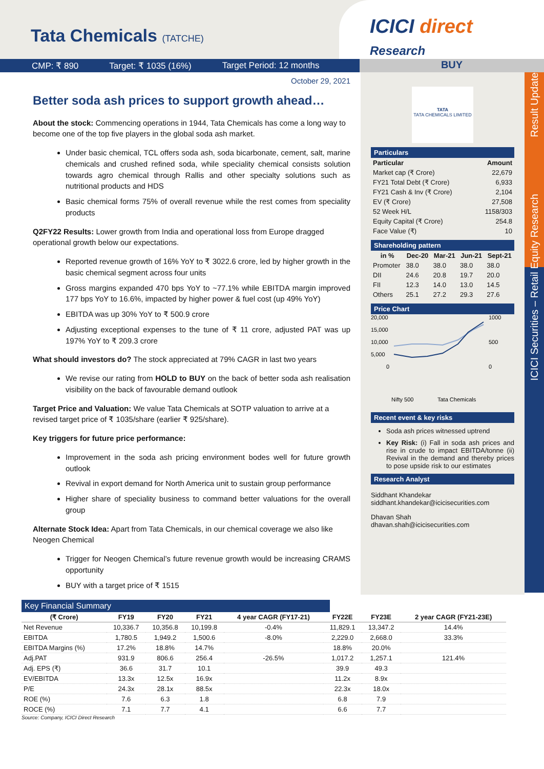Tata Chemicals (TATCHE)
ICICI direct
Research
CMP: ₹ 890 Target: ₹ 1035 (16%) Target Period: 12 months
BUY
October 29, 2021
Better soda ash prices to support growth ahead…
About the stock: Commencing operations in 1944, Tata Chemicals has come a long way to become one of the top five players in the global soda ash market.
Under basic chemical, TCL offers soda ash, soda bicarbonate, cement, salt, marine chemicals and crushed refined soda, while speciality chemical consists solution towards agro chemical through Rallis and other specialty solutions such as nutritional products and HDS
Basic chemical forms 75% of overall revenue while the rest comes from speciality products
Q2FY22 Results: Lower growth from India and operational loss from Europe dragged operational growth below our expectations.
Reported revenue growth of 16% YoY to ₹ 3022.6 crore, led by higher growth in the basic chemical segment across four units
Gross margins expanded 470 bps YoY to ~77.1% while EBITDA margin improved 177 bps YoY to 16.6%, impacted by higher power & fuel cost (up 49% YoY)
EBITDA was up 30% YoY to ₹ 500.9 crore
Adjusting exceptional expenses to the tune of ₹ 11 crore, adjusted PAT was up 197% YoY to ₹ 209.3 crore
What should investors do? The stock appreciated at 79% CAGR in last two years
We revise our rating from HOLD to BUY on the back of better soda ash realisation visibility on the back of favourable demand outlook
Target Price and Valuation: We value Tata Chemicals at SOTP valuation to arrive at a revised target price of ₹ 1035/share (earlier ₹ 925/share).
Key triggers for future price performance:
Improvement in the soda ash pricing environment bodes well for future growth outlook
Revival in export demand for North America unit to sustain group performance
Higher share of speciality business to command better valuations for the overall group
Alternate Stock Idea: Apart from Tata Chemicals, in our chemical coverage we also like Neogen Chemical
Trigger for Neogen Chemical’s future revenue growth would be increasing CRAMS opportunity
BUY with a target price of ₹ 1515
TATA
TATA CHEMICALS LIMITED
Particulars
| Particular | Amount |
| --- | --- |
| Market cap (₹ Crore) | 22,679 |
| FY21 Total Debt (₹ Crore) | 6,933 |
| FY21 Cash & Inv (₹ Crore) | 2,104 |
| EV (₹ Crore) | 27,508 |
| 52 Week H/L | 1158/303 |
| Equity Capital (₹ Crore) | 254.8 |
| Face Value (₹) | 10 |
Shareholding pattern
| in % | Dec-20 | Mar-21 | Jun-21 | Sept-21 |
| --- | --- | --- | --- | --- |
| Promoter | 38.0 | 38.0 | 38.0 | 38.0 |
| DII | 24.6 | 20.8 | 19.7 | 20.0 |
| FII | 12.3 | 14.0 | 13.0 | 14.5 |
| Others | 25.1 | 27.2 | 29.3 | 27.6 |
Price Chart
20,000
15,000
10,000
5,000
0
1000
500
0
Nifty 500
Tata Chemicals
Recent event & key risks
Soda ash prices witnessed uptrend
Key Risk: (i) Fall in soda ash prices and rise in crude to impact EBITDA/tonne (ii) Revival in the demand and thereby prices to pose upside risk to our estimates
Research Analyst
Siddhant Khandekar
siddhant.khandekar@icicisecurities.com
Dhavan Shah
dhavan.shah@icicisecurities.com
Result Update
ICICI Securities – Retail Equity Research
Key Financial Summary
| (₹ Crore) | FY19 | FY20 | FY21 | 4 year CAGR (FY17-21) | FY22E | FY23E | 2 year CAGR (FY21-23E) |
| --- | --- | --- | --- | --- | --- | --- | --- |
| Net Revenue | 10,336.7 | 10,356.8 | 10,199.8 | -0.4% | 11,829.1 | 13,347.2 | 14.4% |
| EBITDA | 1,780.5 | 1,949.2 | 1,500.6 | -8.0% | 2,229.0 | 2,668.0 | 33.3% |
| EBITDA Margins (%) | 17.2% | 18.8% | 14.7% | | 18.8% | 20.0% | |
| Adj.PAT | 931.9 | 806.6 | 256.4 | -26.5% | 1,017.2 | 1,257.1 | 121.4% |
| Adj. EPS (₹) | 36.6 | 31.7 | 10.1 | | 39.9 | 49.3 | |
| EV/EBITDA | 13.3x | 12.5x | 16.9x | | 11.2x | 8.9x | |
| P/E | 24.3x | 28.1x | 88.5x | | 22.3x | 18.0x | |
| ROE (%) | 7.6 | 6.3 | 1.8 | | 6.8 | 7.9 | |
| ROCE (%) | 7.1 | 7.7 | 4.1 | | 6.6 | 7.7 | |
Source: Company, ICICI Direct Research